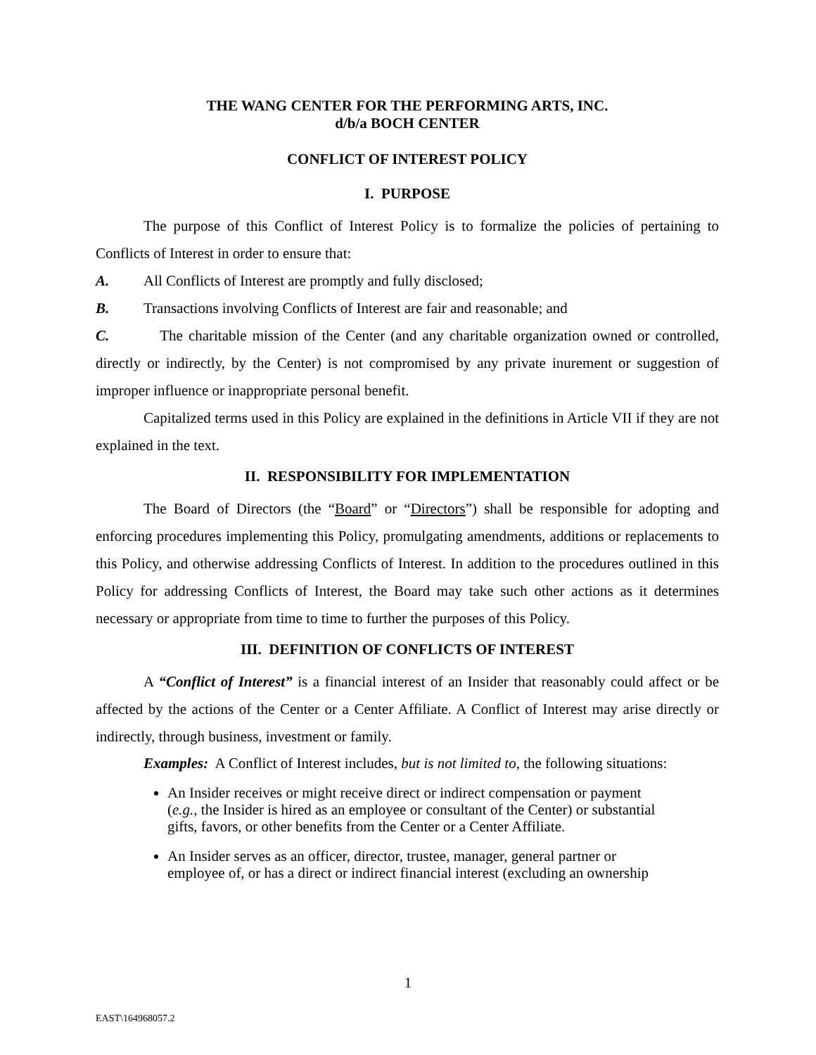THE WANG CENTER FOR THE PERFORMING ARTS, INC.
d/b/a BOCH CENTER
CONFLICT OF INTEREST POLICY
I. PURPOSE
The purpose of this Conflict of Interest Policy is to formalize the policies of pertaining to Conflicts of Interest in order to ensure that:
A. All Conflicts of Interest are promptly and fully disclosed;
B. Transactions involving Conflicts of Interest are fair and reasonable; and
C. The charitable mission of the Center (and any charitable organization owned or controlled, directly or indirectly, by the Center) is not compromised by any private inurement or suggestion of improper influence or inappropriate personal benefit.
Capitalized terms used in this Policy are explained in the definitions in Article VII if they are not explained in the text.
II. RESPONSIBILITY FOR IMPLEMENTATION
The Board of Directors (the “Board” or “Directors”) shall be responsible for adopting and enforcing procedures implementing this Policy, promulgating amendments, additions or replacements to this Policy, and otherwise addressing Conflicts of Interest. In addition to the procedures outlined in this Policy for addressing Conflicts of Interest, the Board may take such other actions as it determines necessary or appropriate from time to time to further the purposes of this Policy.
III. DEFINITION OF CONFLICTS OF INTEREST
A “Conflict of Interest” is a financial interest of an Insider that reasonably could affect or be affected by the actions of the Center or a Center Affiliate. A Conflict of Interest may arise directly or indirectly, through business, investment or family.
Examples: A Conflict of Interest includes, but is not limited to, the following situations:
An Insider receives or might receive direct or indirect compensation or payment (e.g., the Insider is hired as an employee or consultant of the Center) or substantial gifts, favors, or other benefits from the Center or a Center Affiliate.
An Insider serves as an officer, director, trustee, manager, general partner or employee of, or has a direct or indirect financial interest (excluding an ownership
1
EAST\164968057.2